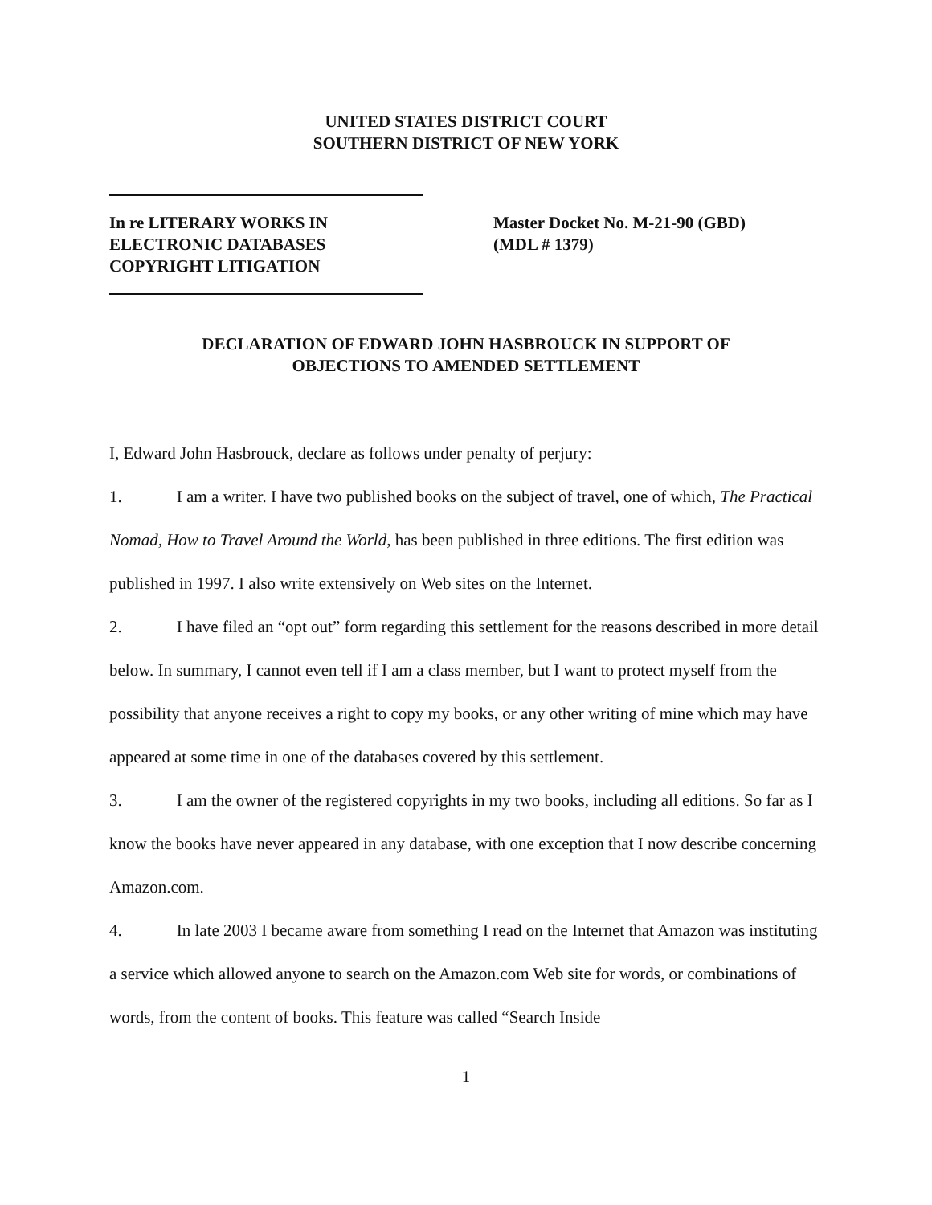UNITED STATES DISTRICT COURT
SOUTHERN DISTRICT OF NEW YORK
In re LITERARY WORKS IN
ELECTRONIC DATABASES
COPYRIGHT LITIGATION
Master Docket No. M-21-90 (GBD)
(MDL # 1379)
DECLARATION OF EDWARD JOHN HASBROUCK IN SUPPORT OF
OBJECTIONS TO AMENDED SETTLEMENT
I, Edward John Hasbrouck, declare as follows under penalty of perjury:
1. I am a writer. I have two published books on the subject of travel, one of which, The Practical Nomad, How to Travel Around the World, has been published in three editions. The first edition was published in 1997. I also write extensively on Web sites on the Internet.
2. I have filed an “opt out” form regarding this settlement for the reasons described in more detail below. In summary, I cannot even tell if I am a class member, but I want to protect myself from the possibility that anyone receives a right to copy my books, or any other writing of mine which may have appeared at some time in one of the databases covered by this settlement.
3. I am the owner of the registered copyrights in my two books, including all editions. So far as I know the books have never appeared in any database, with one exception that I now describe concerning Amazon.com.
4. In late 2003 I became aware from something I read on the Internet that Amazon was instituting a service which allowed anyone to search on the Amazon.com Web site for words, or combinations of words, from the content of books. This feature was called “Search Inside
1